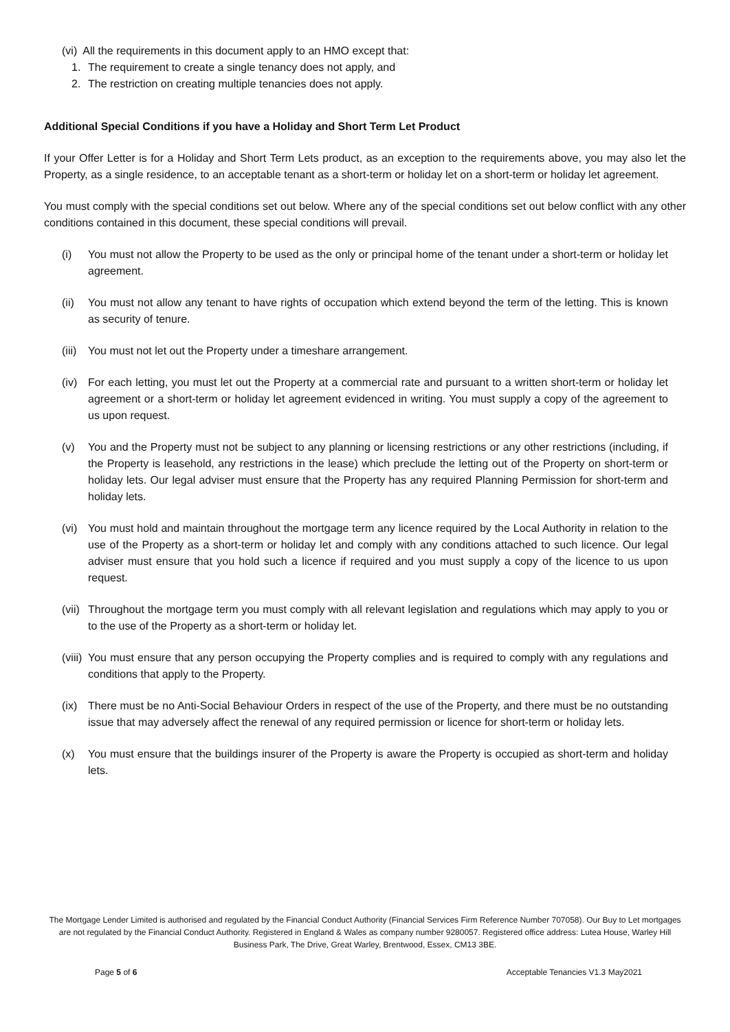(vi) All the requirements in this document apply to an HMO except that:
1. The requirement to create a single tenancy does not apply, and
2. The restriction on creating multiple tenancies does not apply.
Additional Special Conditions if you have a Holiday and Short Term Let Product
If your Offer Letter is for a Holiday and Short Term Lets product, as an exception to the requirements above, you may also let the Property, as a single residence, to an acceptable tenant as a short-term or holiday let on a short-term or holiday let agreement.
You must comply with the special conditions set out below. Where any of the special conditions set out below conflict with any other conditions contained in this document, these special conditions will prevail.
(i) You must not allow the Property to be used as the only or principal home of the tenant under a short-term or holiday let agreement.
(ii) You must not allow any tenant to have rights of occupation which extend beyond the term of the letting. This is known as security of tenure.
(iii) You must not let out the Property under a timeshare arrangement.
(iv) For each letting, you must let out the Property at a commercial rate and pursuant to a written short-term or holiday let agreement or a short-term or holiday let agreement evidenced in writing. You must supply a copy of the agreement to us upon request.
(v) You and the Property must not be subject to any planning or licensing restrictions or any other restrictions (including, if the Property is leasehold, any restrictions in the lease) which preclude the letting out of the Property on short-term or holiday lets. Our legal adviser must ensure that the Property has any required Planning Permission for short-term and holiday lets.
(vi) You must hold and maintain throughout the mortgage term any licence required by the Local Authority in relation to the use of the Property as a short-term or holiday let and comply with any conditions attached to such licence. Our legal adviser must ensure that you hold such a licence if required and you must supply a copy of the licence to us upon request.
(vii) Throughout the mortgage term you must comply with all relevant legislation and regulations which may apply to you or to the use of the Property as a short-term or holiday let.
(viii) You must ensure that any person occupying the Property complies and is required to comply with any regulations and conditions that apply to the Property.
(ix) There must be no Anti-Social Behaviour Orders in respect of the use of the Property, and there must be no outstanding issue that may adversely affect the renewal of any required permission or licence for short-term or holiday lets.
(x) You must ensure that the buildings insurer of the Property is aware the Property is occupied as short-term and holiday lets.
The Mortgage Lender Limited is authorised and regulated by the Financial Conduct Authority (Financial Services Firm Reference Number 707058). Our Buy to Let mortgages are not regulated by the Financial Conduct Authority. Registered in England & Wales as company number 9280057. Registered office address: Lutea House, Warley Hill Business Park, The Drive, Great Warley, Brentwood, Essex, CM13 3BE.
Page 5 of 6 Acceptable Tenancies V1.3 May2021